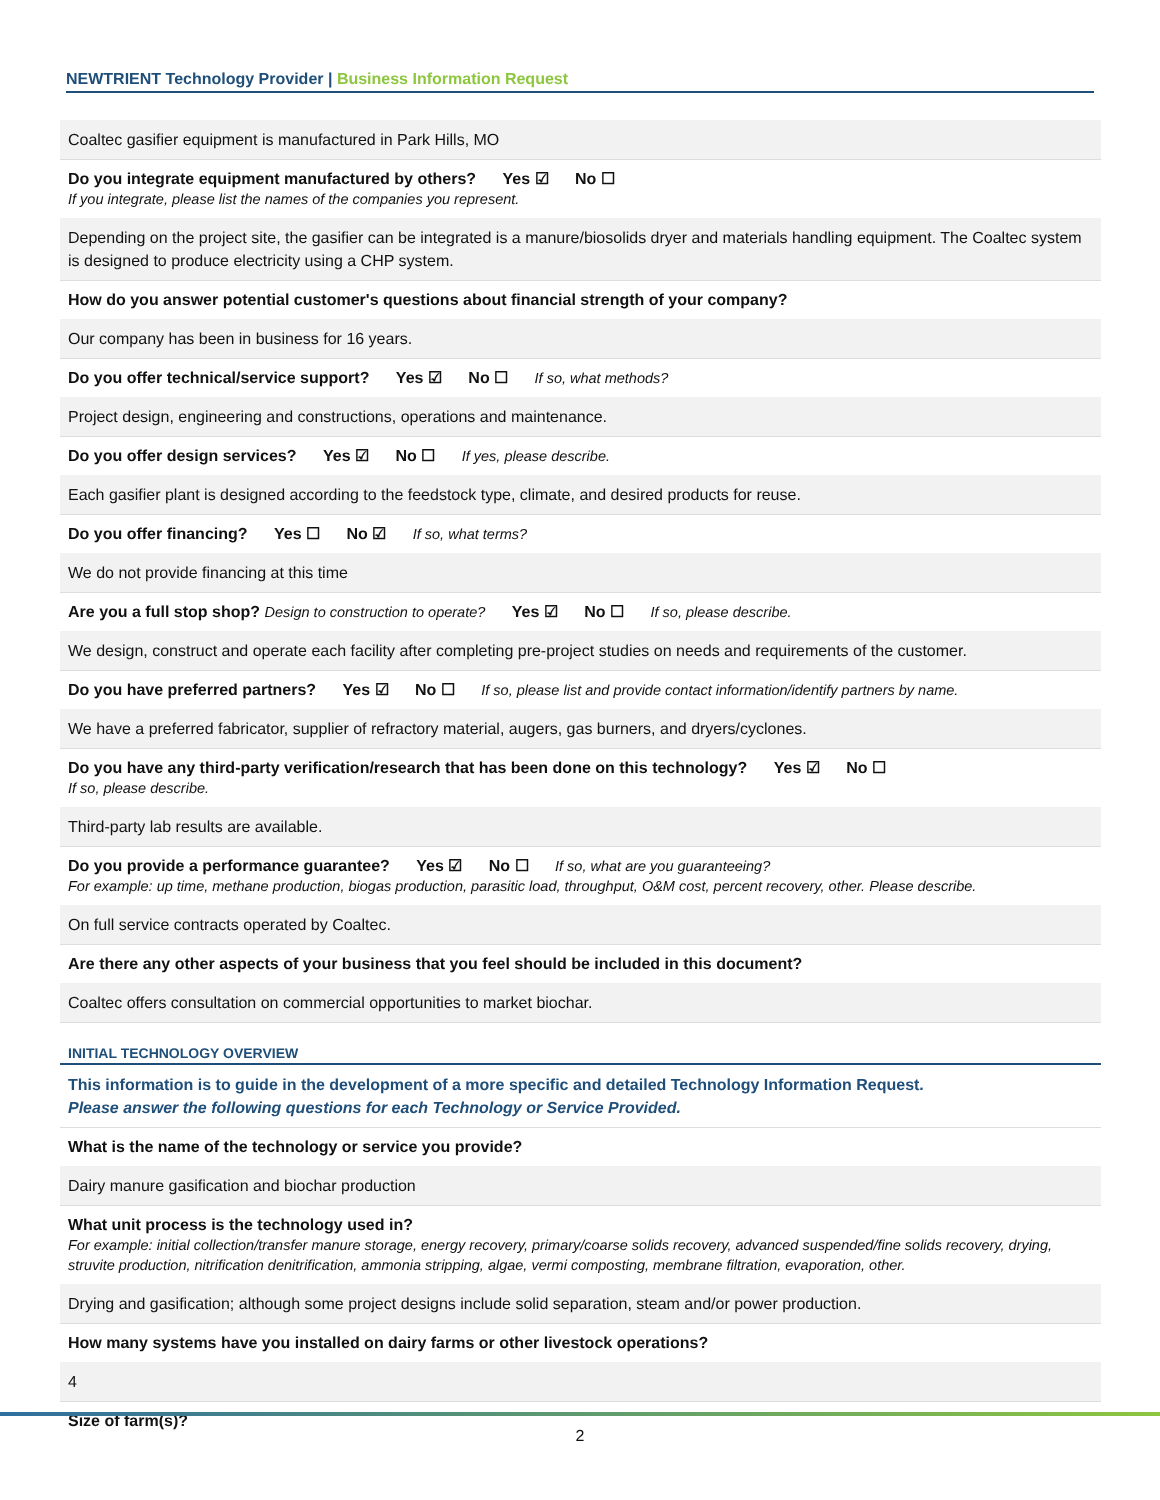NEWTRIENT Technology Provider | Business Information Request
Coaltec gasifier equipment is manufactured in Park Hills, MO
Do you integrate equipment manufactured by others? Yes ☑ No ☐
If you integrate, please list the names of the companies you represent.
Depending on the project site, the gasifier can be integrated is a manure/biosolids dryer and materials handling equipment. The Coaltec system is designed to produce electricity using a CHP system.
How do you answer potential customer's questions about financial strength of your company?
Our company has been in business for 16 years.
Do you offer technical/service support? Yes ☑ No ☐ If so, what methods?
Project design, engineering and constructions, operations and maintenance.
Do you offer design services? Yes ☑ No ☐ If yes, please describe.
Each gasifier plant is designed according to the feedstock type, climate, and desired products for reuse.
Do you offer financing? Yes ☐ No ☑ If so, what terms?
We do not provide financing at this time
Are you a full stop shop? Design to construction to operate? Yes ☑ No ☐ If so, please describe.
We design, construct and operate each facility after completing pre-project studies on needs and requirements of the customer.
Do you have preferred partners? Yes ☑ No ☐ If so, please list and provide contact information/identify partners by name.
We have a preferred fabricator, supplier of refractory material, augers, gas burners, and dryers/cyclones.
Do you have any third-party verification/research that has been done on this technology? Yes ☑ No ☐
If so, please describe.
Third-party lab results are available.
Do you provide a performance guarantee? Yes ☑ No ☐ If so, what are you guaranteeing?
For example: up time, methane production, biogas production, parasitic load, throughput, O&M cost, percent recovery, other. Please describe.
On full service contracts operated by Coaltec.
Are there any other aspects of your business that you feel should be included in this document?
Coaltec offers consultation on commercial opportunities to market biochar.
INITIAL TECHNOLOGY OVERVIEW
This information is to guide in the development of a more specific and detailed Technology Information Request.
Please answer the following questions for each Technology or Service Provided.
What is the name of the technology or service you provide?
Dairy manure gasification and biochar production
What unit process is the technology used in?
For example: initial collection/transfer manure storage, energy recovery, primary/coarse solids recovery, advanced suspended/fine solids recovery, drying, struvite production, nitrification denitrification, ammonia stripping, algae, vermi composting, membrane filtration, evaporation, other.
Drying and gasification; although some project designs include solid separation, steam and/or power production.
How many systems have you installed on dairy farms or other livestock operations?
4
Size of farm(s)?
2